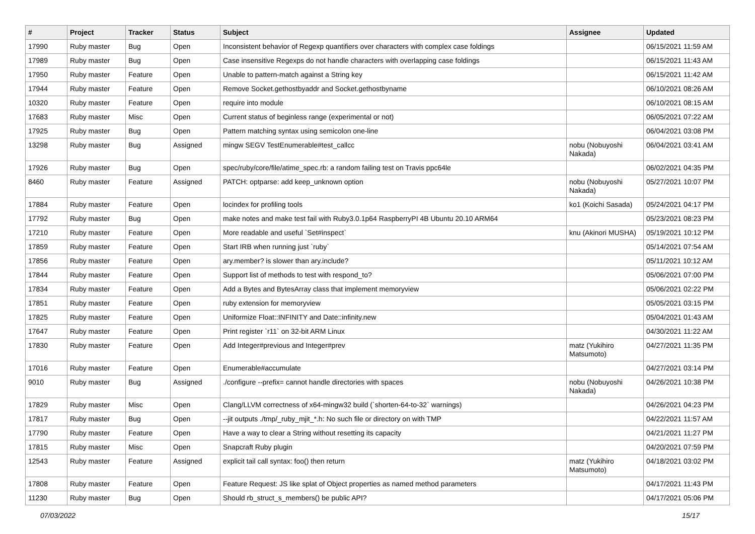| # | Project | Tracker | Status | Subject | Assignee | Updated |
| --- | --- | --- | --- | --- | --- | --- |
| 17990 | Ruby master | Bug | Open | Inconsistent behavior of Regexp quantifiers over characters with complex case foldings | | 06/15/2021 11:59 AM |
| 17989 | Ruby master | Bug | Open | Case insensitive Regexps do not handle characters with overlapping case foldings | | 06/15/2021 11:43 AM |
| 17950 | Ruby master | Feature | Open | Unable to pattern-match against a String key | | 06/15/2021 11:42 AM |
| 17944 | Ruby master | Feature | Open | Remove Socket.gethostbyaddr and Socket.gethostbyname | | 06/10/2021 08:26 AM |
| 10320 | Ruby master | Feature | Open | require into module | | 06/10/2021 08:15 AM |
| 17683 | Ruby master | Misc | Open | Current status of beginless range (experimental or not) | | 06/05/2021 07:22 AM |
| 17925 | Ruby master | Bug | Open | Pattern matching syntax using semicolon one-line | | 06/04/2021 03:08 PM |
| 13298 | Ruby master | Bug | Assigned | mingw SEGV TestEnumerable#test_callcc | nobu (Nobuyoshi Nakada) | 06/04/2021 03:41 AM |
| 17926 | Ruby master | Bug | Open | spec/ruby/core/file/atime_spec.rb: a random failing test on Travis ppc64le | | 06/02/2021 04:35 PM |
| 8460 | Ruby master | Feature | Assigned | PATCH: optparse: add keep_unknown option | nobu (Nobuyoshi Nakada) | 05/27/2021 10:07 PM |
| 17884 | Ruby master | Feature | Open | locindex for profiling tools | ko1 (Koichi Sasada) | 05/24/2021 04:17 PM |
| 17792 | Ruby master | Bug | Open | make notes and make test fail with Ruby3.0.1p64 RaspberryPI 4B Ubuntu 20.10 ARM64 | | 05/23/2021 08:23 PM |
| 17210 | Ruby master | Feature | Open | More readable and useful `Set#inspect` | knu (Akinori MUSHA) | 05/19/2021 10:12 PM |
| 17859 | Ruby master | Feature | Open | Start IRB when running just `ruby` | | 05/14/2021 07:54 AM |
| 17856 | Ruby master | Feature | Open | ary.member? is slower than ary.include? | | 05/11/2021 10:12 AM |
| 17844 | Ruby master | Feature | Open | Support list of methods to test with respond_to? | | 05/06/2021 07:00 PM |
| 17834 | Ruby master | Feature | Open | Add a Bytes and BytesArray class that implement memoryview | | 05/06/2021 02:22 PM |
| 17851 | Ruby master | Feature | Open | ruby extension for memoryview | | 05/05/2021 03:15 PM |
| 17825 | Ruby master | Feature | Open | Uniformize Float::INFINITY and Date::infinity.new | | 05/04/2021 01:43 AM |
| 17647 | Ruby master | Feature | Open | Print register `r11` on 32-bit ARM Linux | | 04/30/2021 11:22 AM |
| 17830 | Ruby master | Feature | Open | Add Integer#previous and Integer#prev | matz (Yukihiro Matsumoto) | 04/27/2021 11:35 PM |
| 17016 | Ruby master | Feature | Open | Enumerable#accumulate | | 04/27/2021 03:14 PM |
| 9010 | Ruby master | Bug | Assigned | ./configure --prefix= cannot handle directories with spaces | nobu (Nobuyoshi Nakada) | 04/26/2021 10:38 PM |
| 17829 | Ruby master | Misc | Open | Clang/LLVM correctness of x64-mingw32 build (`shorten-64-to-32` warnings) | | 04/26/2021 04:23 PM |
| 17817 | Ruby master | Bug | Open | --jit outputs ./tmp/_ruby_mjit_*.h: No such file or directory on with TMP | | 04/22/2021 11:57 AM |
| 17790 | Ruby master | Feature | Open | Have a way to clear a String without resetting its capacity | | 04/21/2021 11:27 PM |
| 17815 | Ruby master | Misc | Open | Snapcraft Ruby plugin | | 04/20/2021 07:59 PM |
| 12543 | Ruby master | Feature | Assigned | explicit tail call syntax: foo() then return | matz (Yukihiro Matsumoto) | 04/18/2021 03:02 PM |
| 17808 | Ruby master | Feature | Open | Feature Request: JS like splat of Object properties as named method parameters | | 04/17/2021 11:43 PM |
| 11230 | Ruby master | Bug | Open | Should rb_struct_s_members() be public API? | | 04/17/2021 05:06 PM |
07/03/2022 15/17